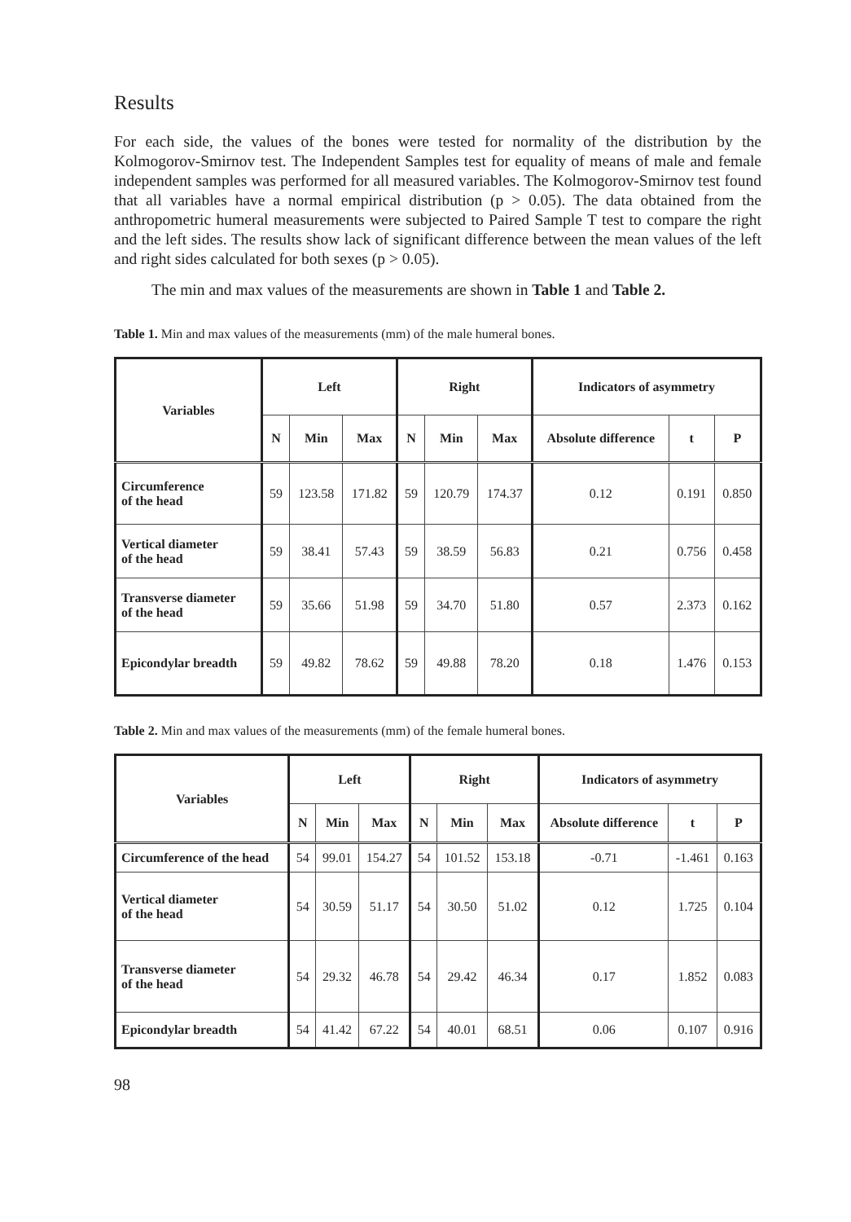Results
For each side, the values of the bones were tested for normality of the distribution by the Kolmogorov-Smirnov test. The Independent Samples test for equality of means of male and female independent samples was performed for all measured variables. The Kolmogorov-Smirnov test found that all variables have a normal empirical distribution (p > 0.05). The data obtained from the anthropometric humeral measurements were subjected to Paired Sample T test to compare the right and the left sides. The results show lack of significant difference between the mean values of the left and right sides calculated for both sexes (p > 0.05).
The min and max values of the measurements are shown in Table 1 and Table 2.
Table 1. Min and max values of the measurements (mm) of the male humeral bones.
| Variables | Left | | | Right | | | Indicators of asymmetry | | |
| --- | --- | --- | --- | --- | --- | --- | --- | --- | --- |
| | N | Min | Max | N | Min | Max | Absolute difference | t | P |
| Circumference of the head | 59 | 123.58 | 171.82 | 59 | 120.79 | 174.37 | 0.12 | 0.191 | 0.850 |
| Vertical diameter of the head | 59 | 38.41 | 57.43 | 59 | 38.59 | 56.83 | 0.21 | 0.756 | 0.458 |
| Transverse diameter of the head | 59 | 35.66 | 51.98 | 59 | 34.70 | 51.80 | 0.57 | 2.373 | 0.162 |
| Epicondylar breadth | 59 | 49.82 | 78.62 | 59 | 49.88 | 78.20 | 0.18 | 1.476 | 0.153 |
Table 2. Min and max values of the measurements (mm) of the female humeral bones.
| Variables | Left | | | Right | | | Indicators of asymmetry | | |
| --- | --- | --- | --- | --- | --- | --- | --- | --- | --- |
| | N | Min | Max | N | Min | Max | Absolute difference | t | P |
| Circumference of the head | 54 | 99.01 | 154.27 | 54 | 101.52 | 153.18 | -0.71 | -1.461 | 0.163 |
| Vertical diameter of the head | 54 | 30.59 | 51.17 | 54 | 30.50 | 51.02 | 0.12 | 1.725 | 0.104 |
| Transverse diameter of the head | 54 | 29.32 | 46.78 | 54 | 29.42 | 46.34 | 0.17 | 1.852 | 0.083 |
| Epicondylar breadth | 54 | 41.42 | 67.22 | 54 | 40.01 | 68.51 | 0.06 | 0.107 | 0.916 |
98